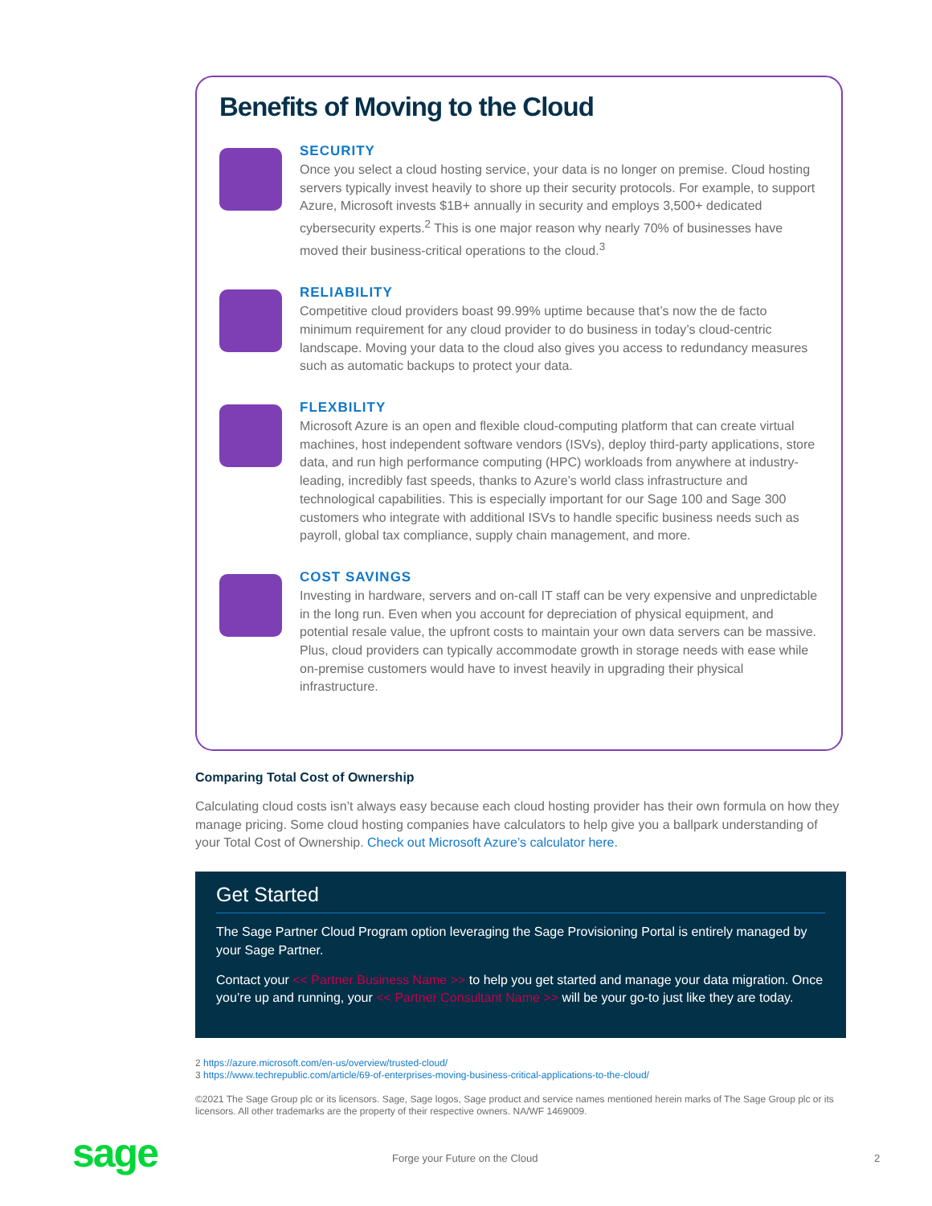Benefits of Moving to the Cloud
SECURITY
Once you select a cloud hosting service, your data is no longer on premise. Cloud hosting servers typically invest heavily to shore up their security protocols. For example, to support Azure, Microsoft invests $1B+ annually in security and employs 3,500+ dedicated cybersecurity experts.<sup>2</sup> This is one major reason why nearly 70% of businesses have moved their business-critical operations to the cloud.<sup>3</sup>
RELIABILITY
Competitive cloud providers boast 99.99% uptime because that’s now the de facto minimum requirement for any cloud provider to do business in today’s cloud-centric landscape. Moving your data to the cloud also gives you access to redundancy measures such as automatic backups to protect your data.
FLEXBILITY
Microsoft Azure is an open and flexible cloud-computing platform that can create virtual machines, host independent software vendors (ISVs), deploy third-party applications, store data, and run high performance computing (HPC) workloads from anywhere at industry-leading, incredibly fast speeds, thanks to Azure’s world class infrastructure and technological capabilities. This is especially important for our Sage 100 and Sage 300 customers who integrate with additional ISVs to handle specific business needs such as payroll, global tax compliance, supply chain management, and more.
COST SAVINGS
Investing in hardware, servers and on-call IT staff can be very expensive and unpredictable in the long run. Even when you account for depreciation of physical equipment, and potential resale value, the upfront costs to maintain your own data servers can be massive. Plus, cloud providers can typically accommodate growth in storage needs with ease while on-premise customers would have to invest heavily in upgrading their physical infrastructure.
Comparing Total Cost of Ownership
Calculating cloud costs isn’t always easy because each cloud hosting provider has their own formula on how they manage pricing. Some cloud hosting companies have calculators to help give you a ballpark understanding of your Total Cost of Ownership. Check out Microsoft Azure’s calculator here.
Get Started
The Sage Partner Cloud Program option leveraging the Sage Provisioning Portal is entirely managed by your Sage Partner.
Contact your << Partner Business Name >> to help you get started and manage your data migration. Once you’re up and running, your << Partner Consultant Name >> will be your go-to just like they are today.
2 https://azure.microsoft.com/en-us/overview/trusted-cloud/
3 https://www.techrepublic.com/article/69-of-enterprises-moving-business-critical-applications-to-the-cloud/
©2021 The Sage Group plc or its licensors. Sage, Sage logos, Sage product and service names mentioned herein marks of The Sage Group plc or its licensors. All other trademarks are the property of their respective owners. NA/WF 1469009.
sage Forge your Future on the Cloud 2